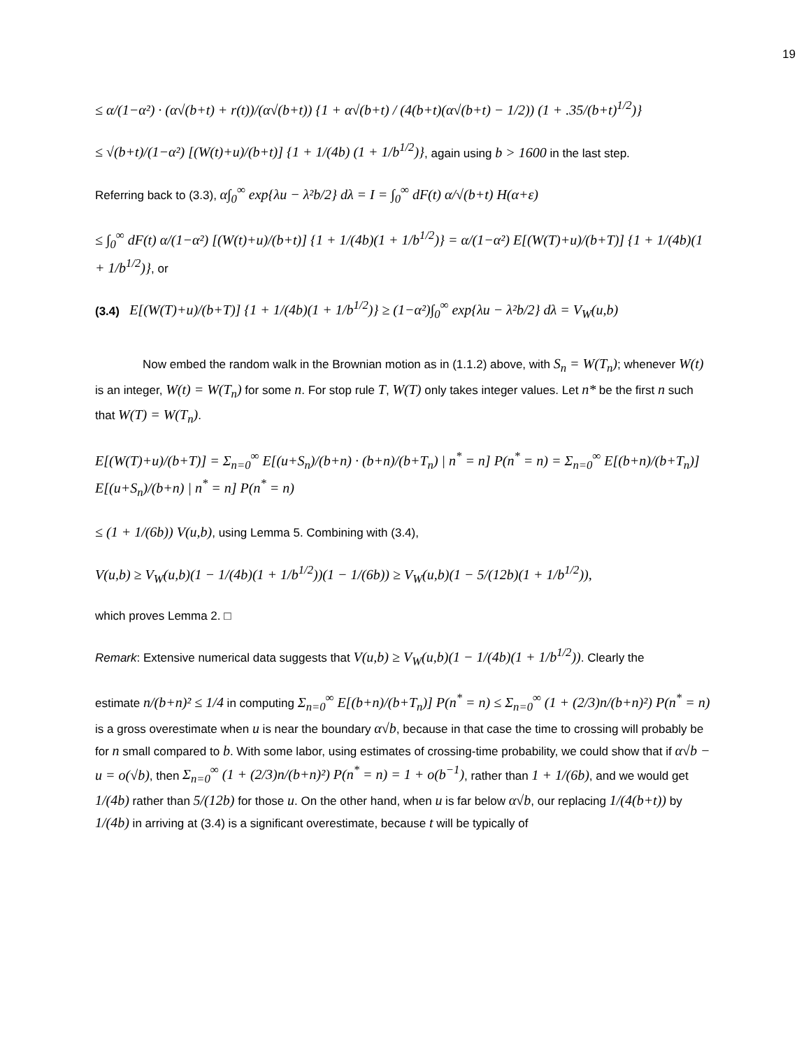19
≤ α/(1−α²) · (α√(b+t) + r(t))/(α√(b+t)) {1 + α√(b+t) / (4(b+t)(α√(b+t) − 1/2)) (1 + .35/(b+t)<sup>1/2</sup>)}
≤ √(b+t)/(1−α²) [(W(t)+u)/(b+t)] {1 + 1/(4b) (1 + 1/b<sup>1/2</sup>)}, again using b > 1600 in the last step.
Referring back to (3.3), α∫<sub>0</sub><sup>∞</sup> exp{λu − λ²b/2} dλ = I = ∫<sub>0</sub><sup>∞</sup> dF(t) α/√(b+t) H(α+ε)
≤ ∫<sub>0</sub><sup>∞</sup> dF(t) α/(1−α²) [(W(t)+u)/(b+t)] {1 + 1/(4b)(1 + 1/b<sup>1/2</sup>)} = α/(1−α²) E[(W(T)+u)/(b+T)] {1 + 1/(4b)(1 + 1/b<sup>1/2</sup>)}, or
(3.4) E[(W(T)+u)/(b+T)] {1 + 1/(4b)(1 + 1/b<sup>1/2</sup>)} ≥ (1−α²)∫<sub>0</sub><sup>∞</sup> exp{λu − λ²b/2} dλ = V<sub>W</sub>(u,b)
Now embed the random walk in the Brownian motion as in (1.1.2) above, with S<sub>n</sub> = W(T<sub>n</sub>); whenever W(t) is an integer, W(t) = W(T<sub>n</sub>) for some n. For stop rule T, W(T) only takes integer values. Let n* be the first n such that W(T) = W(T<sub>n</sub>).
E[(W(T)+u)/(b+T)] = Σ<sub>n=0</sub><sup>∞</sup> E[(u+S<sub>n</sub>)/(b+n) · (b+n)/(b+T<sub>n</sub>) | n<sup>*</sup> = n] P(n<sup>*</sup> = n) = Σ<sub>n=0</sub><sup>∞</sup> E[(b+n)/(b+T<sub>n</sub>)] E[(u+S<sub>n</sub>)/(b+n) | n<sup>*</sup> = n] P(n<sup>*</sup> = n)
≤ (1 + 1/(6b)) V(u,b), using Lemma 5. Combining with (3.4),
V(u,b) ≥ V<sub>W</sub>(u,b)(1 − 1/(4b)(1 + 1/b<sup>1/2</sup>))(1 − 1/(6b)) ≥ V<sub>W</sub>(u,b)(1 − 5/(12b)(1 + 1/b<sup>1/2</sup>)),
which proves Lemma 2. □
Remark: Extensive numerical data suggests that V(u,b) ≥ V<sub>W</sub>(u,b)(1 − 1/(4b)(1 + 1/b<sup>1/2</sup>)). Clearly the
estimate n/(b+n)² ≤ 1/4 in computing Σ<sub>n=0</sub><sup>∞</sup> E[(b+n)/(b+T<sub>n</sub>)] P(n<sup>*</sup> = n) ≤ Σ<sub>n=0</sub><sup>∞</sup> (1 + (2/3)n/(b+n)²) P(n<sup>*</sup> = n) is a gross overestimate when u is near the boundary α√b, because in that case the time to crossing will probably be for n small compared to b. With some labor, using estimates of crossing-time probability, we could show that if α√b − u = o(√b), then Σ<sub>n=0</sub><sup>∞</sup> (1 + (2/3)n/(b+n)²) P(n<sup>*</sup> = n) = 1 + o(b<sup>−1</sup>), rather than 1 + 1/(6b), and we would get 1/(4b) rather than 5/(12b) for those u. On the other hand, when u is far below α√b, our replacing 1/(4(b+t)) by 1/(4b) in arriving at (3.4) is a significant overestimate, because t will be typically of